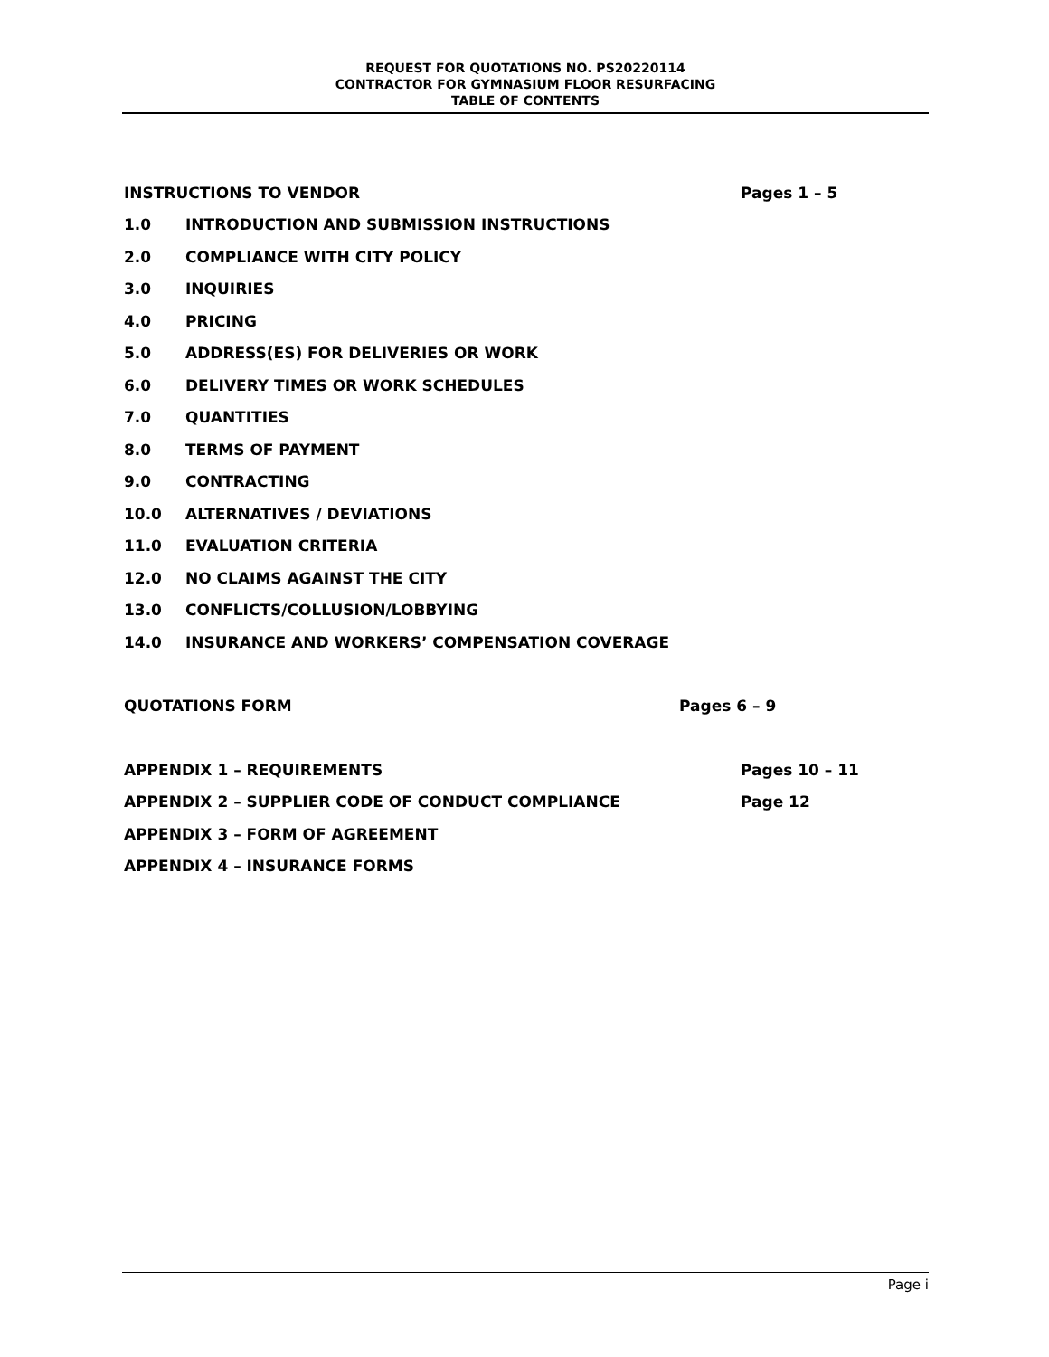REQUEST FOR QUOTATIONS NO. PS20220114
CONTRACTOR FOR GYMNASIUM FLOOR RESURFACING
TABLE OF CONTENTS
INSTRUCTIONS TO VENDOR Pages 1 – 5
1.0 INTRODUCTION AND SUBMISSION INSTRUCTIONS
2.0 COMPLIANCE WITH CITY POLICY
3.0 INQUIRIES
4.0 PRICING
5.0 ADDRESS(ES) FOR DELIVERIES OR WORK
6.0 DELIVERY TIMES OR WORK SCHEDULES
7.0 QUANTITIES
8.0 TERMS OF PAYMENT
9.0 CONTRACTING
10.0 ALTERNATIVES / DEVIATIONS
11.0 EVALUATION CRITERIA
12.0 NO CLAIMS AGAINST THE CITY
13.0 CONFLICTS/COLLUSION/LOBBYING
14.0 INSURANCE AND WORKERS’ COMPENSATION COVERAGE
QUOTATIONS FORM Pages 6 – 9
APPENDIX 1 – REQUIREMENTS Pages 10 – 11
APPENDIX 2 – SUPPLIER CODE OF CONDUCT COMPLIANCE Page 12
APPENDIX 3 – FORM OF AGREEMENT
APPENDIX 4 – INSURANCE FORMS
Page i